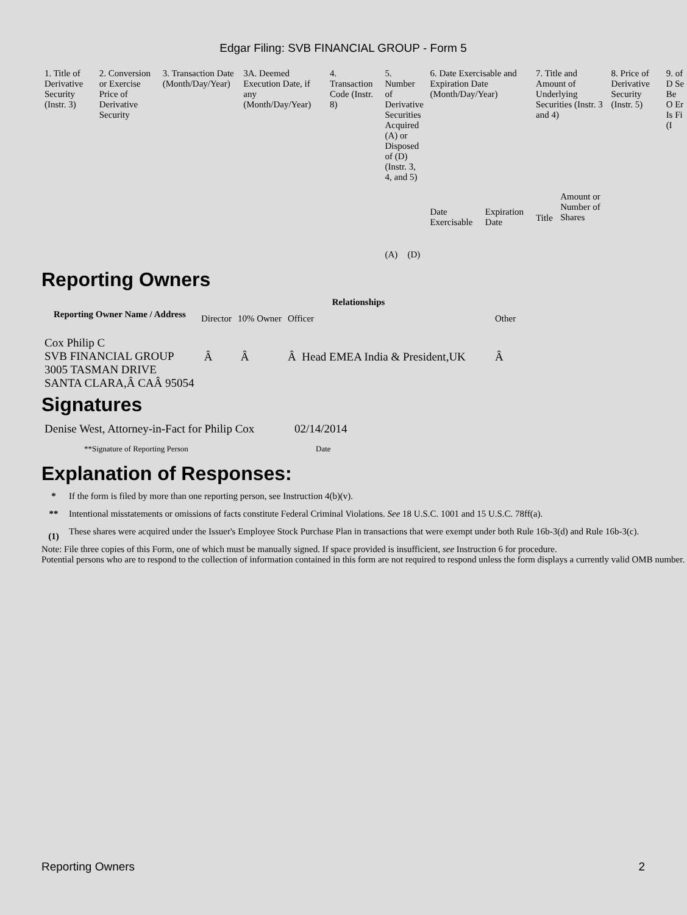Edgar Filing: SVB FINANCIAL GROUP - Form 5
| 1. Title of Derivative Security (Instr. 3) | 2. Conversion or Exercise Price of Derivative Security | 3. Transaction Date (Month/Day/Year) | 3A. Deemed Execution Date, if any (Month/Day/Year) | 4. Transaction Code (Instr. 8) | 5. Number of Derivative Securities Acquired (A) or Disposed of (D) (Instr. 3, 4, and 5) | | 6. Date Exercisable and Expiration Date (Month/Day/Year) | | 7. Title and Amount of Underlying Securities (Instr. 3 and 4) | | 8. Price of Derivative Security (Instr. 5) | 9. of D Se Be O Er Is Fi (I |
| | | | | | (A) | (D) | Date Exercisable | Expiration Date | Title | Amount or Number of Shares | | |
Reporting Owners
| Reporting Owner Name / Address | Relationships | | | |
| --- | --- | --- | --- | --- |
| | Director | 10% Owner | Officer | Other |
| Cox Philip C SVB FINANCIAL GROUP 3005 TASMAN DRIVE SANTA CLARA,Â CAÂ 95054 | Â | Â | Â Head EMEA India & President,UK | Â |
Signatures
| Denise West, Attorney-in-Fact for Philip Cox | 02/14/2014 |
| **Signature of Reporting Person | Date |
Explanation of Responses:
| * | If the form is filed by more than one reporting person, see Instruction 4(b)(v). |
| ** | Intentional misstatements or omissions of facts constitute Federal Criminal Violations. See 18 U.S.C. 1001 and 15 U.S.C. 78ff(a). |
| (1) | These shares were acquired under the Issuer's Employee Stock Purchase Plan in transactions that were exempt under both Rule 16b-3(d) and Rule 16b-3(c). |
Note: File three copies of this Form, one of which must be manually signed. If space provided is insufficient, see Instruction 6 for procedure.
Potential persons who are to respond to the collection of information contained in this form are not required to respond unless the form displays a currently valid OMB number.
Reporting Owners 2